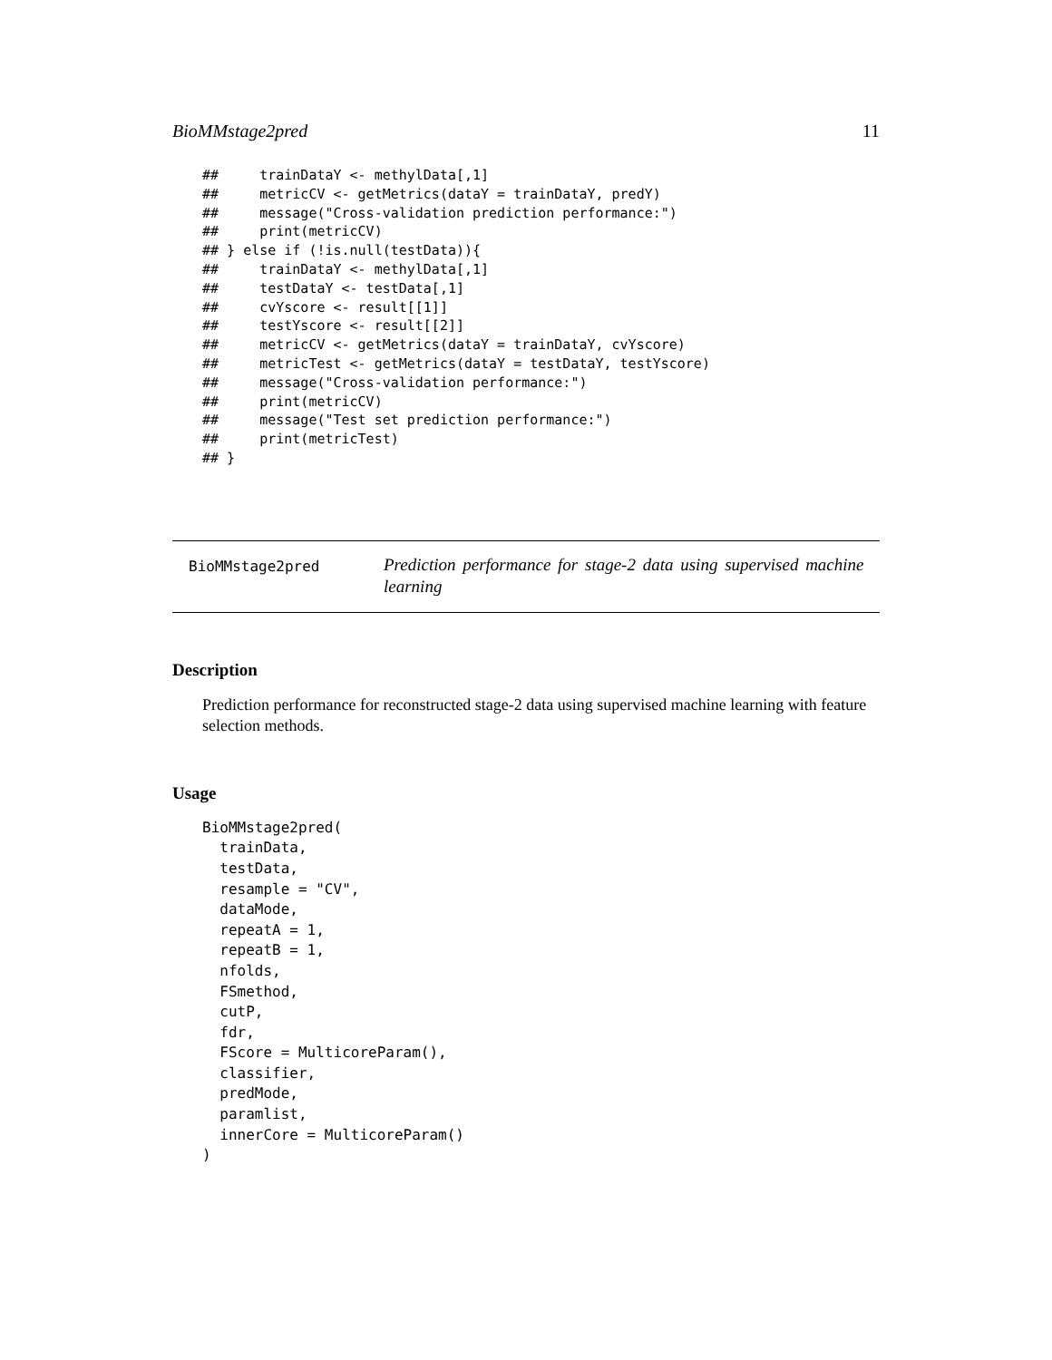BioMMstage2pred 11
##     trainDataY <- methylData[,1]
##     metricCV <- getMetrics(dataY = trainDataY, predY)
##     message("Cross-validation prediction performance:")
##     print(metricCV)
## } else if (!is.null(testData)){
##     trainDataY <- methylData[,1]
##     testDataY <- testData[,1]
##     cvYscore <- result[[1]]
##     testYscore <- result[[2]]
##     metricCV <- getMetrics(dataY = trainDataY, cvYscore)
##     metricTest <- getMetrics(dataY = testDataY, testYscore)
##     message("Cross-validation performance:")
##     print(metricCV)
##     message("Test set prediction performance:")
##     print(metricTest)
## }
BioMMstage2pred
Prediction performance for stage-2 data using supervised machine learning
Description
Prediction performance for reconstructed stage-2 data using supervised machine learning with feature selection methods.
Usage
BioMMstage2pred(
  trainData,
  testData,
  resample = "CV",
  dataMode,
  repeatA = 1,
  repeatB = 1,
  nfolds,
  FSmethod,
  cutP,
  fdr,
  FScore = MulticoreParam(),
  classifier,
  predMode,
  paramlist,
  innerCore = MulticoreParam()
)